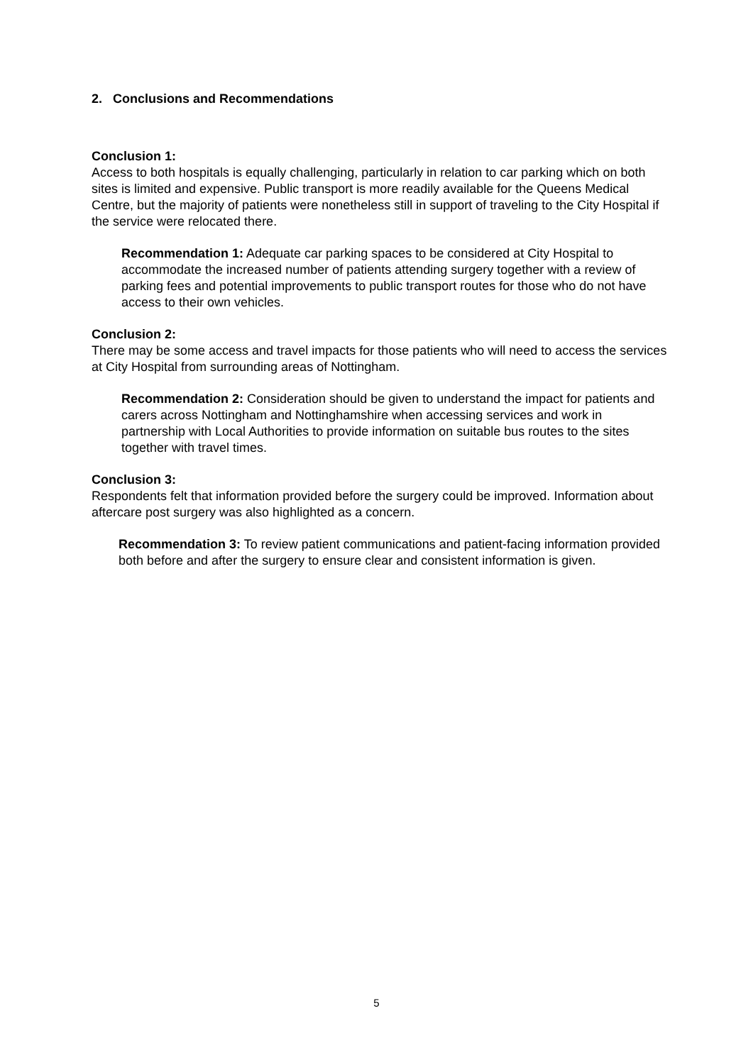2. Conclusions and Recommendations
Conclusion 1:
Access to both hospitals is equally challenging, particularly in relation to car parking which on both sites is limited and expensive. Public transport is more readily available for the Queens Medical Centre, but the majority of patients were nonetheless still in support of traveling to the City Hospital if the service were relocated there.
Recommendation 1: Adequate car parking spaces to be considered at City Hospital to accommodate the increased number of patients attending surgery together with a review of parking fees and potential improvements to public transport routes for those who do not have access to their own vehicles.
Conclusion 2:
There may be some access and travel impacts for those patients who will need to access the services at City Hospital from surrounding areas of Nottingham.
Recommendation 2: Consideration should be given to understand the impact for patients and carers across Nottingham and Nottinghamshire when accessing services and work in partnership with Local Authorities to provide information on suitable bus routes to the sites together with travel times.
Conclusion 3:
Respondents felt that information provided before the surgery could be improved. Information about aftercare post surgery was also highlighted as a concern.
Recommendation 3: To review patient communications and patient-facing information provided both before and after the surgery to ensure clear and consistent information is given.
5